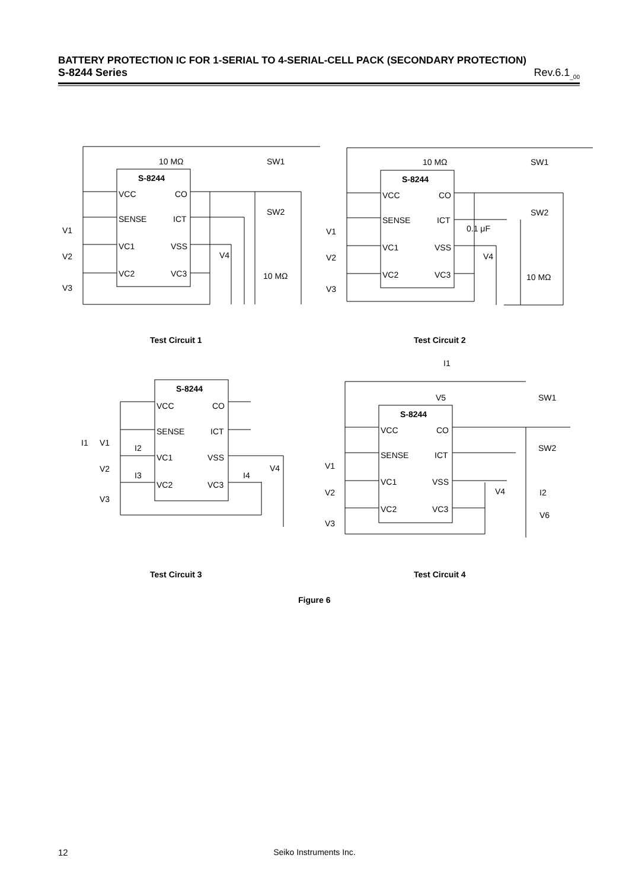BATTERY PROTECTION IC FOR 1-SERIAL TO 4-SERIAL-CELL PACK (SECONDARY PROTECTION)
S-8244 Series Rev.6.1<sub>_00</sub>
S-8244
S-8244
S-8244
S-8244
Test Circuit 1
Test Circuit 2
Test Circuit 3
Test Circuit 4
Figure 6
VCC
CO
SENSE
ICT
VC1
VSS
VC2
VC3
10 MΩ
SW1
SW2
10 MΩ
V1
V2
V3
V4
VCC
CO
SENSE
ICT
VC1
VSS
VC2
VC3
10 MΩ
SW1
SW2
10 MΩ
0.1 μF
V1
V2
V3
V4
VCC
CO
SENSE
ICT
VC1
VSS
VC2
VC3
I1
V1
I2
V2
I3
V3
I4
V4
I1
V5
SW1
SW2
VCC
CO
SENSE
ICT
VC1
VSS
VC2
VC3
V1
V2
V3
V4
I2
V6
12
Seiko Instruments Inc.